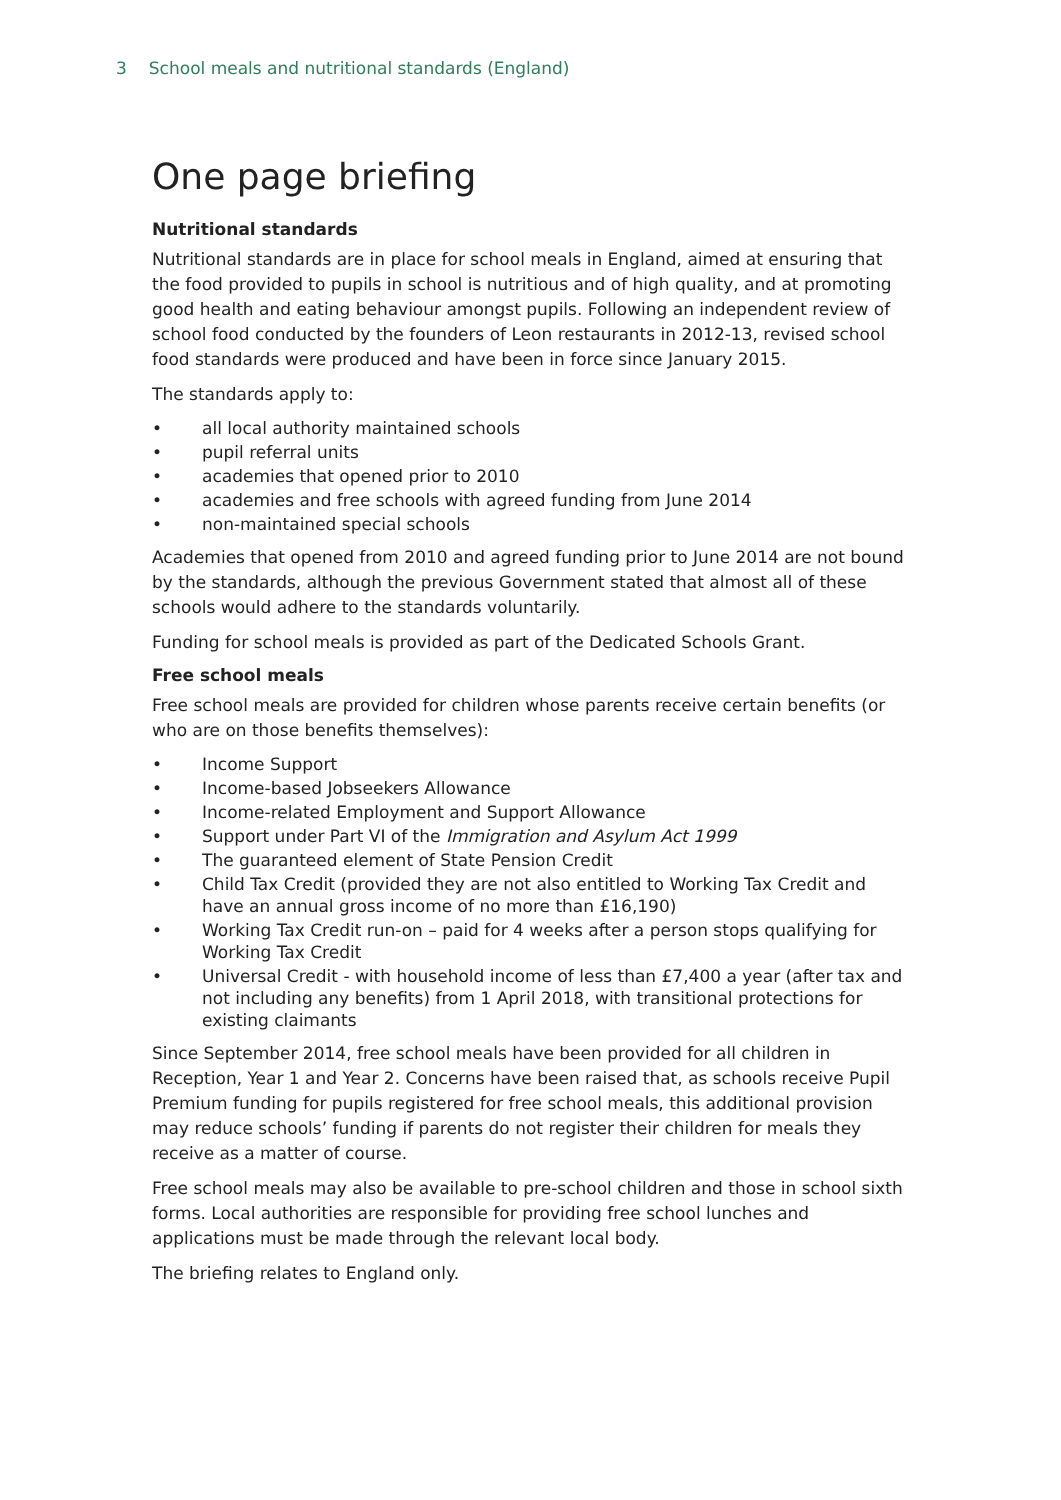3 School meals and nutritional standards (England)
One page briefing
Nutritional standards
Nutritional standards are in place for school meals in England, aimed at ensuring that the food provided to pupils in school is nutritious and of high quality, and at promoting good health and eating behaviour amongst pupils. Following an independent review of school food conducted by the founders of Leon restaurants in 2012-13, revised school food standards were produced and have been in force since January 2015.
The standards apply to:
all local authority maintained schools
pupil referral units
academies that opened prior to 2010
academies and free schools with agreed funding from June 2014
non-maintained special schools
Academies that opened from 2010 and agreed funding prior to June 2014 are not bound by the standards, although the previous Government stated that almost all of these schools would adhere to the standards voluntarily.
Funding for school meals is provided as part of the Dedicated Schools Grant.
Free school meals
Free school meals are provided for children whose parents receive certain benefits (or who are on those benefits themselves):
Income Support
Income-based Jobseekers Allowance
Income-related Employment and Support Allowance
Support under Part VI of the Immigration and Asylum Act 1999
The guaranteed element of State Pension Credit
Child Tax Credit (provided they are not also entitled to Working Tax Credit and have an annual gross income of no more than £16,190)
Working Tax Credit run-on – paid for 4 weeks after a person stops qualifying for Working Tax Credit
Universal Credit - with household income of less than £7,400 a year (after tax and not including any benefits) from 1 April 2018, with transitional protections for existing claimants
Since September 2014, free school meals have been provided for all children in Reception, Year 1 and Year 2. Concerns have been raised that, as schools receive Pupil Premium funding for pupils registered for free school meals, this additional provision may reduce schools’ funding if parents do not register their children for meals they receive as a matter of course.
Free school meals may also be available to pre-school children and those in school sixth forms. Local authorities are responsible for providing free school lunches and applications must be made through the relevant local body.
The briefing relates to England only.